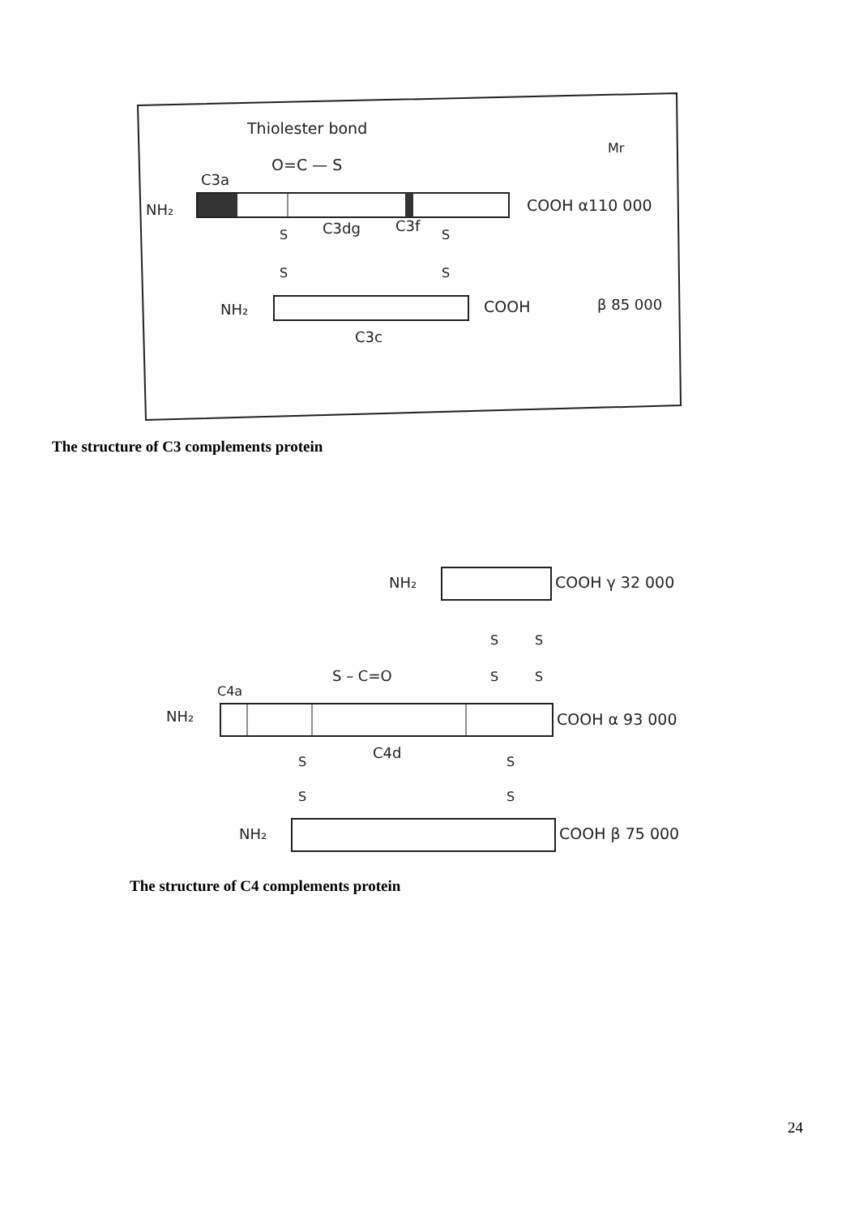Thiolester bond
Mr
O=C — S
C3a
NH₂
COOH α110 000
C3dg
C3f
S
S
S
S
NH₂
COOH
β 85 000
C3c
The structure of C3 complements protein
NH₂
COOH γ 32 000
S
S
S
S
S – C=O
C4a
NH₂
COOH α 93 000
C4d
S
S
S
S
NH₂
COOH β 75 000
The structure of C4 complements protein
24